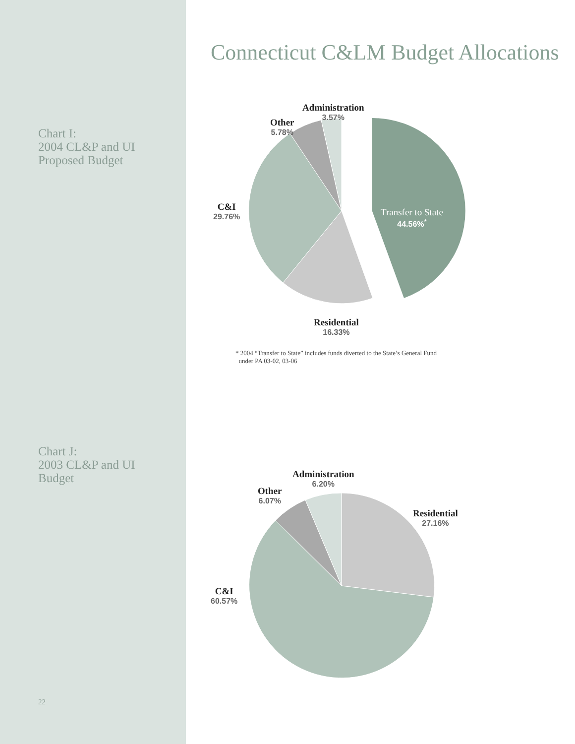Chart I:
2004 CL&P and UI
Proposed Budget
Chart J:
2003 CL&P and UI
Budget
22
Connecticut C&LM Budget Allocations
Administration
3.57%
Other
5.78%
C&I
29.76%
Transfer to State
44.56%<sup>*</sup>
Residential
16.33%
* 2004 “Transfer to State” includes funds diverted to the State’s General Fund
under PA 03-02, 03-06
Administration
6.20%
Other
6.07%
Residential
27.16%
C&I
60.57%